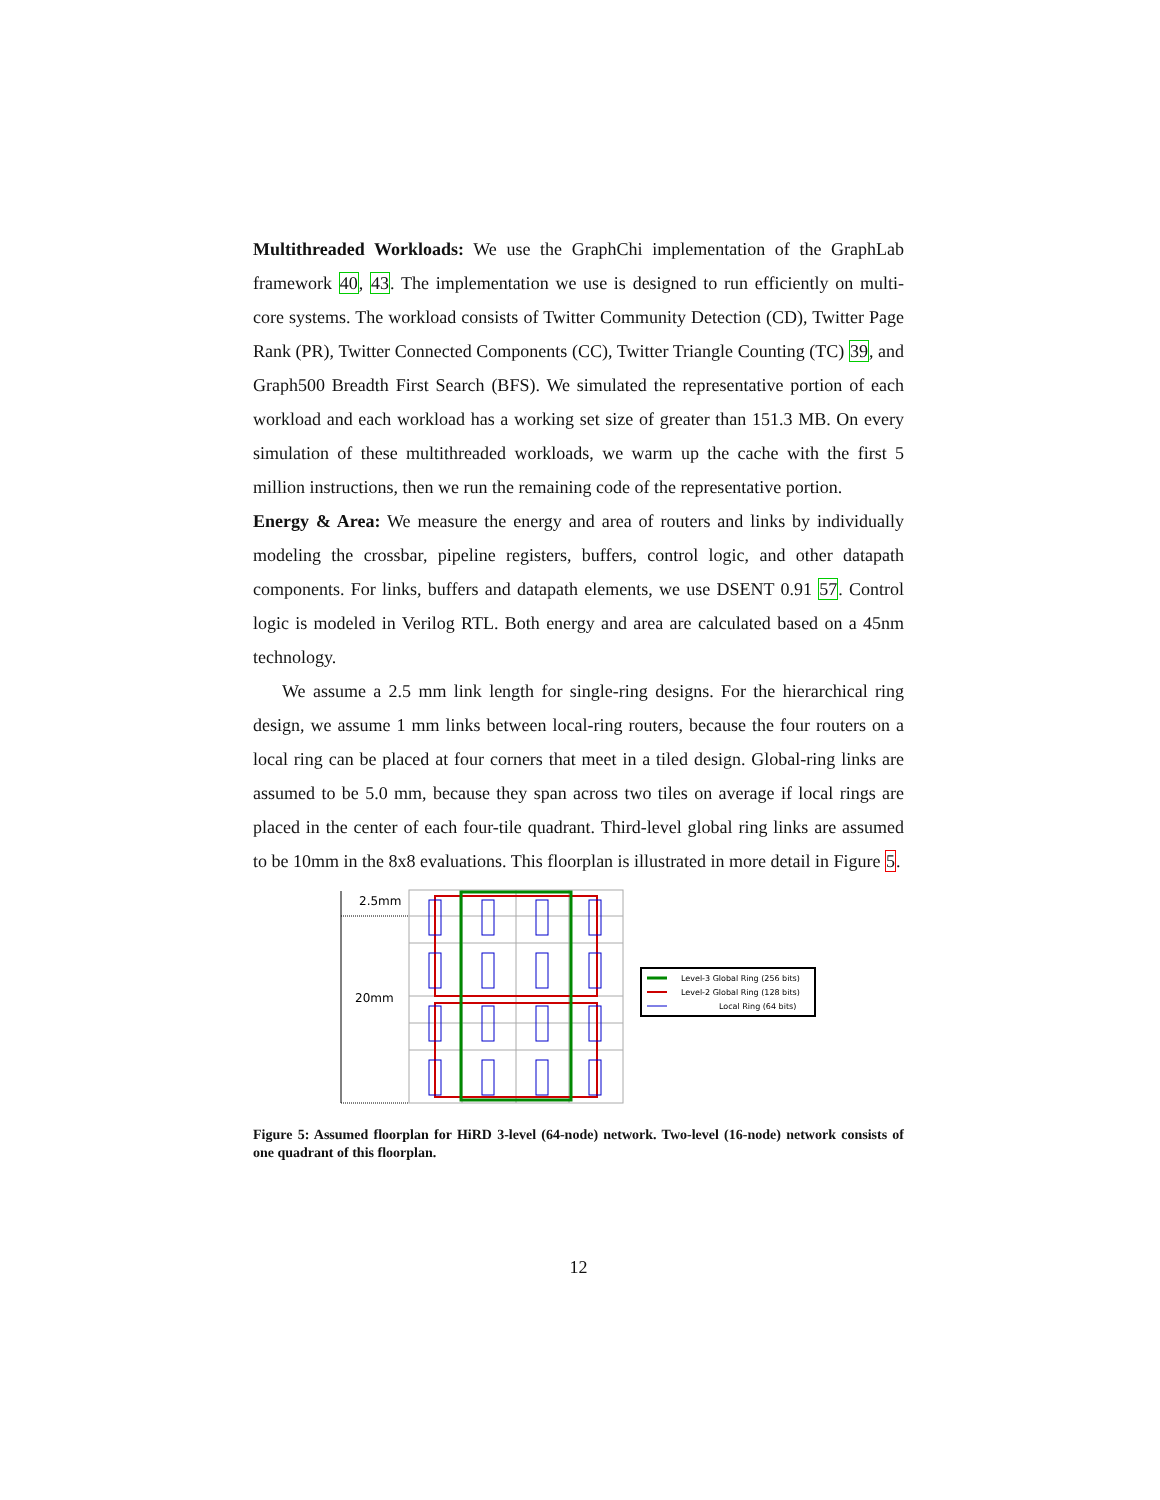Multithreaded Workloads: We use the GraphChi implementation of the GraphLab framework 40, 43. The implementation we use is designed to run efficiently on multi-core systems. The workload consists of Twitter Community Detection (CD), Twitter Page Rank (PR), Twitter Connected Components (CC), Twitter Triangle Counting (TC) 39, and Graph500 Breadth First Search (BFS). We simulated the representative portion of each workload and each workload has a working set size of greater than 151.3 MB. On every simulation of these multithreaded workloads, we warm up the cache with the first 5 million instructions, then we run the remaining code of the representative portion.
Energy & Area: We measure the energy and area of routers and links by individually modeling the crossbar, pipeline registers, buffers, control logic, and other datapath components. For links, buffers and datapath elements, we use DSENT 0.91 57. Control logic is modeled in Verilog RTL. Both energy and area are calculated based on a 45nm technology.
We assume a 2.5 mm link length for single-ring designs. For the hierarchical ring design, we assume 1 mm links between local-ring routers, because the four routers on a local ring can be placed at four corners that meet in a tiled design. Global-ring links are assumed to be 5.0 mm, because they span across two tiles on average if local rings are placed in the center of each four-tile quadrant. Third-level global ring links are assumed to be 10mm in the 8x8 evaluations. This floorplan is illustrated in more detail in Figure 5.
2.5mm
20mm
Level-3 Global Ring (256 bits)
Level-2 Global Ring (128 bits)
Local Ring (64 bits)
Figure 5: Assumed floorplan for HiRD 3-level (64-node) network. Two-level (16-node) network consists of one quadrant of this floorplan.
12